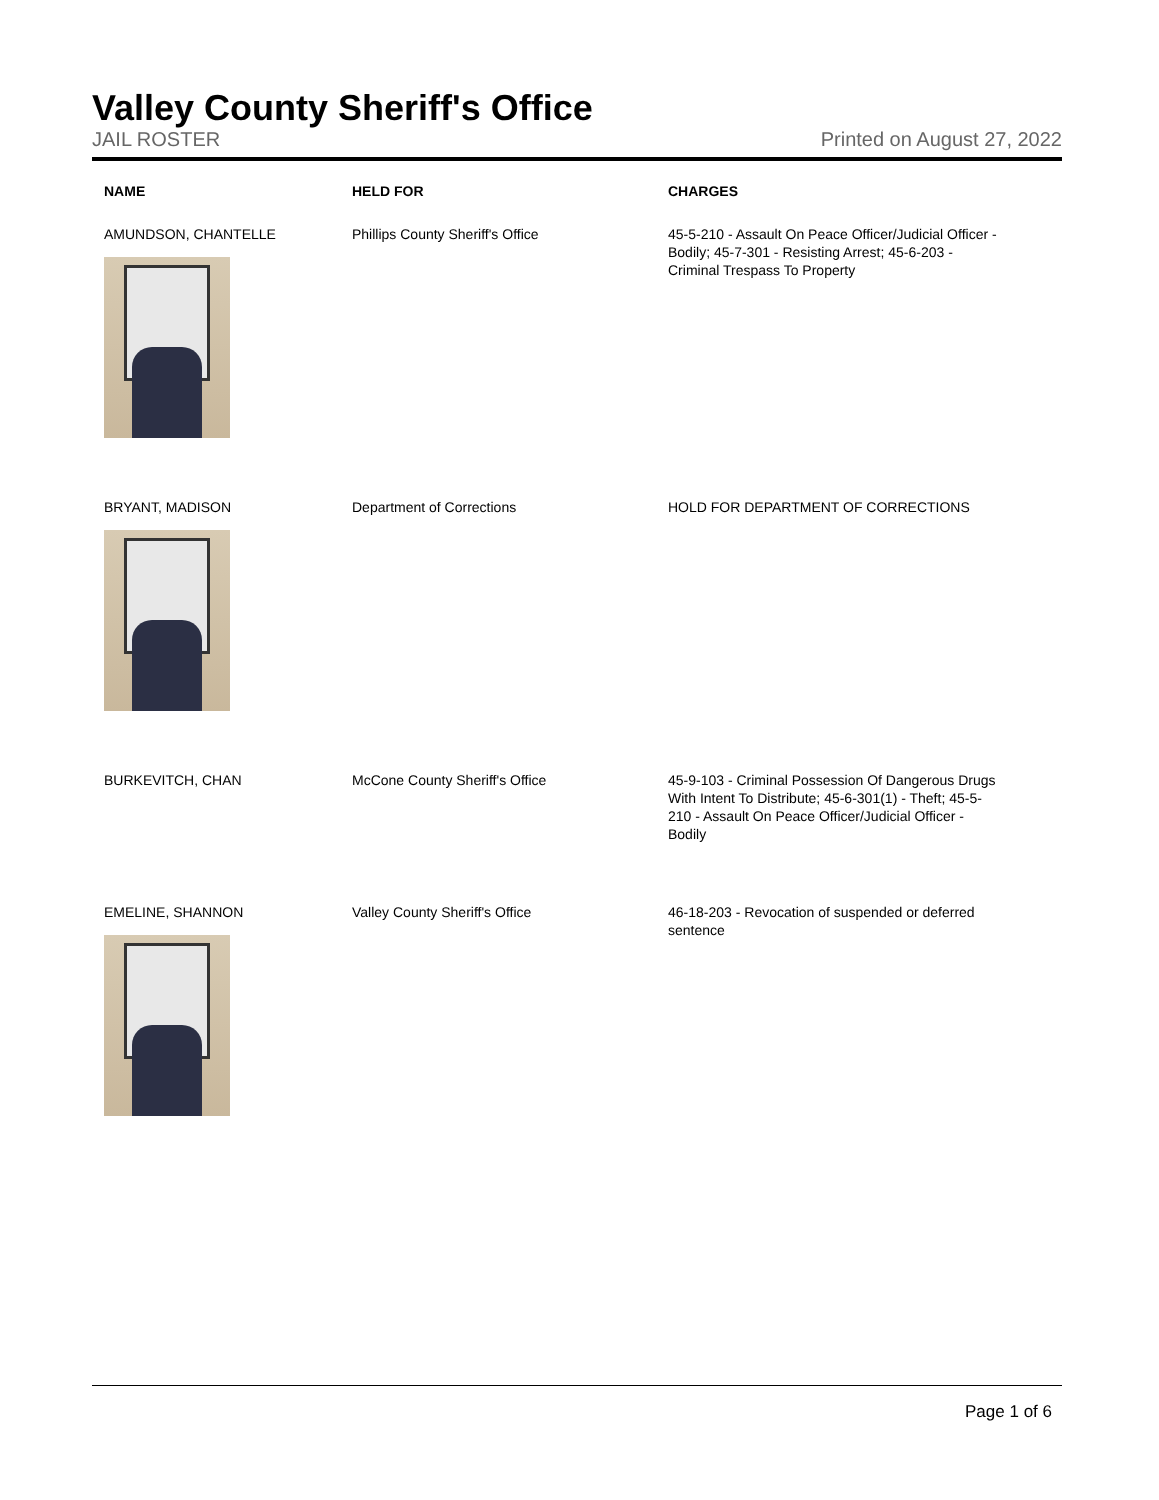Valley County Sheriff's Office
JAIL ROSTER Printed on August 27, 2022
| NAME | HELD FOR | CHARGES |
| --- | --- | --- |
| AMUNDSON, CHANTELLE | Phillips County Sheriff's Office | 45-5-210 - Assault On Peace Officer/Judicial Officer - Bodily; 45-7-301 - Resisting Arrest; 45-6-203 - Criminal Trespass To Property |
| BRYANT, MADISON | Department of Corrections | HOLD FOR DEPARTMENT OF CORRECTIONS |
| BURKEVITCH, CHAN | McCone County Sheriff's Office | 45-9-103 - Criminal Possession Of Dangerous Drugs With Intent To Distribute; 45-6-301(1) - Theft; 45-5-210 - Assault On Peace Officer/Judicial Officer - Bodily |
| EMELINE, SHANNON | Valley County Sheriff's Office | 46-18-203 - Revocation of suspended or deferred sentence |
Page 1 of 6